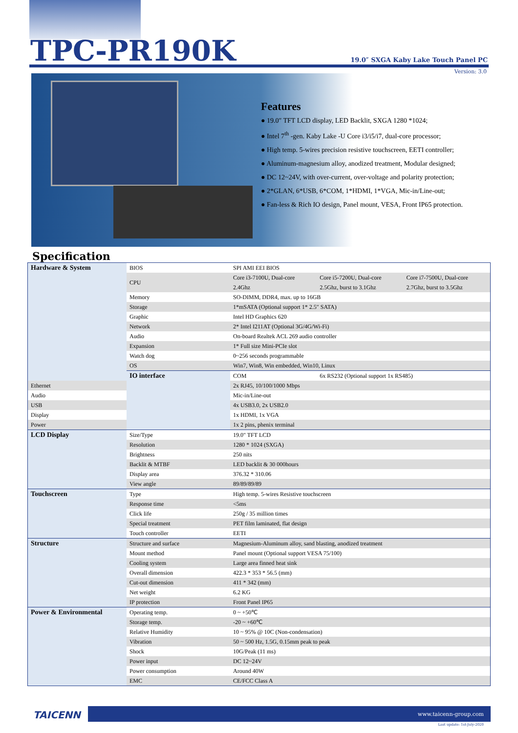TPC-PR190K
19.0″ SXGA Kaby Lake Touch Panel PC
Version: 3.0
Features
● 19.0″ TFT LCD display, LED Backlit, SXGA 1280 *1024;
● Intel 7<sup>th</sup> -gen. Kaby Lake -U Core i3/i5/i7, dual-core processor;
● High temp. 5-wires precision resistive touchscreen, EETI controller;
● Aluminum-magnesium alloy, anodized treatment, Modular designed;
● DC 12~24V, with over-current, over-voltage and polarity protection;
● 2*GLAN, 6*USB, 6*COM, 1*HDMI, 1*VGA, Mic-in/Line-out;
● Fan-less & Rich IO design, Panel mount, VESA, Front IP65 protection.
Specification
| Hardware & System | BIOS | SPI AMI EEI BIOS | | |
| | CPU | Core i3-7100U, Dual-core | Core i5-7200U, Dual-core | Core i7-7500U, Dual-core |
| | | 2.4Ghz | 2.5Ghz, burst to 3.1Ghz | 2.7Ghz, burst to 3.5Ghz |
| | Memory | SO-DIMM, DDR4, max. up to 16GB | | |
| | Storage | 1*mSATA (Optional support 1* 2.5″ SATA) | | |
| | Graphic | Intel HD Graphics 620 | | |
| | Network | 2* Intel I211AT (Optional 3G/4G/Wi-Fi) | | |
| | Audio | On-board Realtek ACL 269 audio controller | | |
| | Expansion | 1* Full size Mini-PCIe slot | | |
| | Watch dog | 0~256 seconds programmable | | |
| | OS | Win7, Win8, Win embedded, Win10, Linux | | |
| | IO interface | COM | 6x RS232 (Optional support 1x RS485) | |
| Ethernet | | 2x RJ45, 10/100/1000 Mbps | | |
| Audio | | Mic-in/Line-out | | |
| USB | | 4x USB3.0, 2x USB2.0 | | |
| Display | | 1x HDMI, 1x VGA | | |
| Power | | 1x 2 pins, phenix terminal | | |
| LCD Display | Size/Type | 19.0″ TFT LCD | | |
| | Resolution | 1280 * 1024 (SXGA) | | |
| | Brightness | 250 nits | | |
| | Backlit & MTBF | LED backlit & 30 000hours | | |
| | Display area | 376.32 * 310.06 | | |
| | View angle | 89/89/89/89 | | |
| Touchscreen | Type | High temp. 5-wires Resistive touchscreen | | |
| | Response time | <5ms | | |
| | Click life | 250g / 35 million times | | |
| | Special treatment | PET film laminated, flat design | | |
| | Touch controller | EETI | | |
| Structure | Structure and surface | Magnesium-Aluminum alloy, sand blasting, anodized treatment | | |
| | Mount method | Panel mount (Optional support VESA 75/100) | | |
| | Cooling system | Large area finned heat sink | | |
| | Overall dimension | 422.3 * 353 * 56.5 (mm) | | |
| | Cut-out dimension | 411 * 342 (mm) | | |
| | Net weight | 6.2 KG | | |
| | IP protection | Front Panel IP65 | | |
| Power & Environmental | Operating temp. | 0 ~ +50℃ | | |
| | Storage temp. | -20 ~ +60℃ | | |
| | Relative Humidity | 10 ~ 95% @ 10C (Non-condensation) | | |
| | Vibration | 50 ~ 500 Hz, 1.5G, 0.15mm peak to peak | | |
| | Shock | 10G/Peak (11 ms) | | |
| | Power input | DC 12~24V | | |
| | Power consumption | Around 40W | | |
| | EMC | CE/FCC Class A | | |
TAICENN
www.taicenn-group.com
Last update: 1st-July-2020